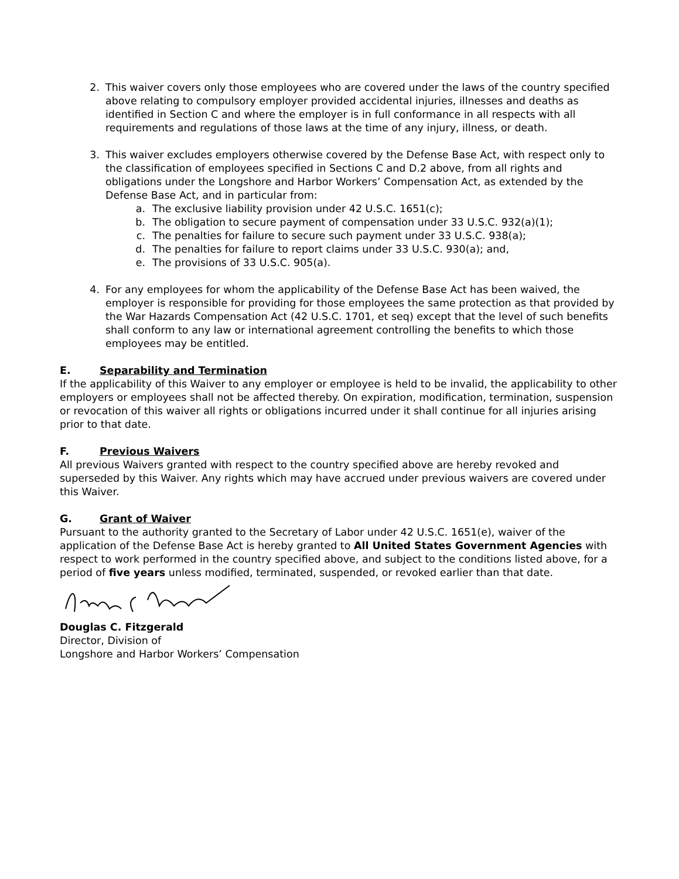2. This waiver covers only those employees who are covered under the laws of the country specified above relating to compulsory employer provided accidental injuries, illnesses and deaths as identified in Section C and where the employer is in full conformance in all respects with all requirements and regulations of those laws at the time of any injury, illness, or death.
3. This waiver excludes employers otherwise covered by the Defense Base Act, with respect only to the classification of employees specified in Sections C and D.2 above, from all rights and obligations under the Longshore and Harbor Workers’ Compensation Act, as extended by the Defense Base Act, and in particular from:
a. The exclusive liability provision under 42 U.S.C. 1651(c);
b. The obligation to secure payment of compensation under 33 U.S.C. 932(a)(1);
c. The penalties for failure to secure such payment under 33 U.S.C. 938(a);
d. The penalties for failure to report claims under 33 U.S.C. 930(a); and,
e. The provisions of 33 U.S.C. 905(a).
4. For any employees for whom the applicability of the Defense Base Act has been waived, the employer is responsible for providing for those employees the same protection as that provided by the War Hazards Compensation Act (42 U.S.C. 1701, et seq) except that the level of such benefits shall conform to any law or international agreement controlling the benefits to which those employees may be entitled.
E. Separability and Termination
If the applicability of this Waiver to any employer or employee is held to be invalid, the applicability to other employers or employees shall not be affected thereby. On expiration, modification, termination, suspension or revocation of this waiver all rights or obligations incurred under it shall continue for all injuries arising prior to that date.
F. Previous Waivers
All previous Waivers granted with respect to the country specified above are hereby revoked and superseded by this Waiver. Any rights which may have accrued under previous waivers are covered under this Waiver.
G. Grant of Waiver
Pursuant to the authority granted to the Secretary of Labor under 42 U.S.C. 1651(e), waiver of the application of the Defense Base Act is hereby granted to All United States Government Agencies with respect to work performed in the country specified above, and subject to the conditions listed above, for a period of five years unless modified, terminated, suspended, or revoked earlier than that date.
Douglas C. Fitzgerald
Director, Division of
Longshore and Harbor Workers’ Compensation